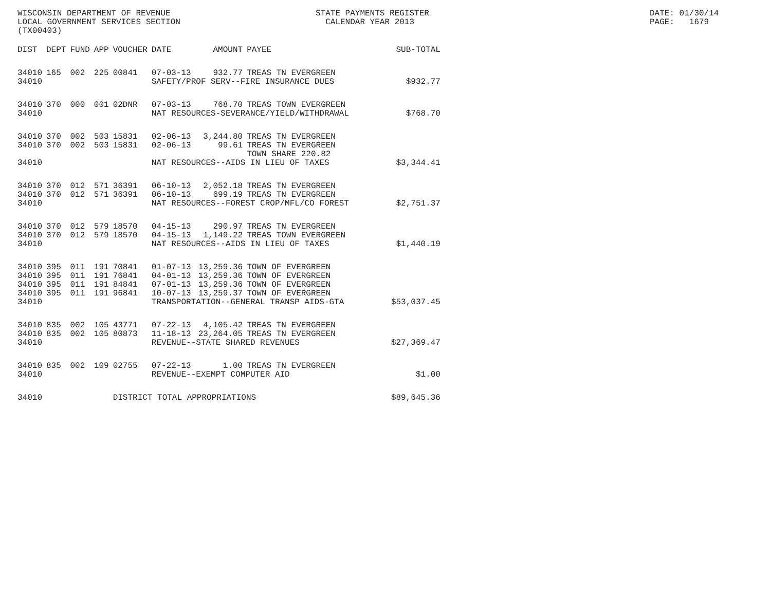WISCONSIN DEPARTMENT OF REVENUE STATE PAYMENTS REGISTER DATE: 01/30/14
LOCAL GOVERNMENT SERVICES SECTION CALENDAR YEAR 2013 PAGE: 1679
(TX00403)
| DIST | DEPT | FUND | APP | VOUCHER | DATE | AMOUNT | PAYEE | SUB-TOTAL |
| --- | --- | --- | --- | --- | --- | --- | --- | --- |
| 34010 | 165 | 002 | 225 | 00841 | 07-03-13 | 932.77 | TREAS TN EVERGREEN | |
| 34010 | | | | | SAFETY/PROF SERV--FIRE INSURANCE DUES | | | $932.77 |
| 34010 | 370 | 000 | 001 | 02DNR | 07-03-13 | 768.70 | TREAS TOWN EVERGREEN | |
| 34010 | | | | | NAT RESOURCES-SEVERANCE/YIELD/WITHDRAWAL | | | $768.70 |
| 34010 | 370 | 002 | 503 | 15831 | 02-06-13 | 3,244.80 | TREAS TN EVERGREEN | |
| 34010 | 370 | 002 | 503 | 15831 | 02-06-13 | 99.61 | TREAS TN EVERGREEN TOWN SHARE 220.82 | |
| 34010 | | | | | NAT RESOURCES--AIDS IN LIEU OF TAXES | | | $3,344.41 |
| 34010 | 370 | 012 | 571 | 36391 | 06-10-13 | 2,052.18 | TREAS TN EVERGREEN | |
| 34010 | 370 | 012 | 571 | 36391 | 06-10-13 | 699.19 | TREAS TN EVERGREEN | |
| 34010 | | | | | NAT RESOURCES--FOREST CROP/MFL/CO FOREST | | | $2,751.37 |
| 34010 | 370 | 012 | 579 | 18570 | 04-15-13 | 290.97 | TREAS TN EVERGREEN | |
| 34010 | 370 | 012 | 579 | 18570 | 04-15-13 | 1,149.22 | TREAS TOWN EVERGREEN | |
| 34010 | | | | | NAT RESOURCES--AIDS IN LIEU OF TAXES | | | $1,440.19 |
| 34010 | 395 | 011 | 191 | 70841 | 01-07-13 | 13,259.36 | TOWN OF EVERGREEN | |
| 34010 | 395 | 011 | 191 | 76841 | 04-01-13 | 13,259.36 | TOWN OF EVERGREEN | |
| 34010 | 395 | 011 | 191 | 84841 | 07-01-13 | 13,259.36 | TOWN OF EVERGREEN | |
| 34010 | 395 | 011 | 191 | 96841 | 10-07-13 | 13,259.37 | TOWN OF EVERGREEN | |
| 34010 | | | | | TRANSPORTATION--GENERAL TRANSP AIDS-GTA | | | $53,037.45 |
| 34010 | 835 | 002 | 105 | 43771 | 07-22-13 | 4,105.42 | TREAS TN EVERGREEN | |
| 34010 | 835 | 002 | 105 | 80873 | 11-18-13 | 23,264.05 | TREAS TN EVERGREEN | |
| 34010 | | | | | REVENUE--STATE SHARED REVENUES | | | $27,369.47 |
| 34010 | 835 | 002 | 109 | 02755 | 07-22-13 | 1.00 | TREAS TN EVERGREEN | |
| 34010 | | | | | REVENUE--EXEMPT COMPUTER AID | | | $1.00 |
| 34010 | | | | DISTRICT TOTAL APPROPRIATIONS | | | | $89,645.36 |